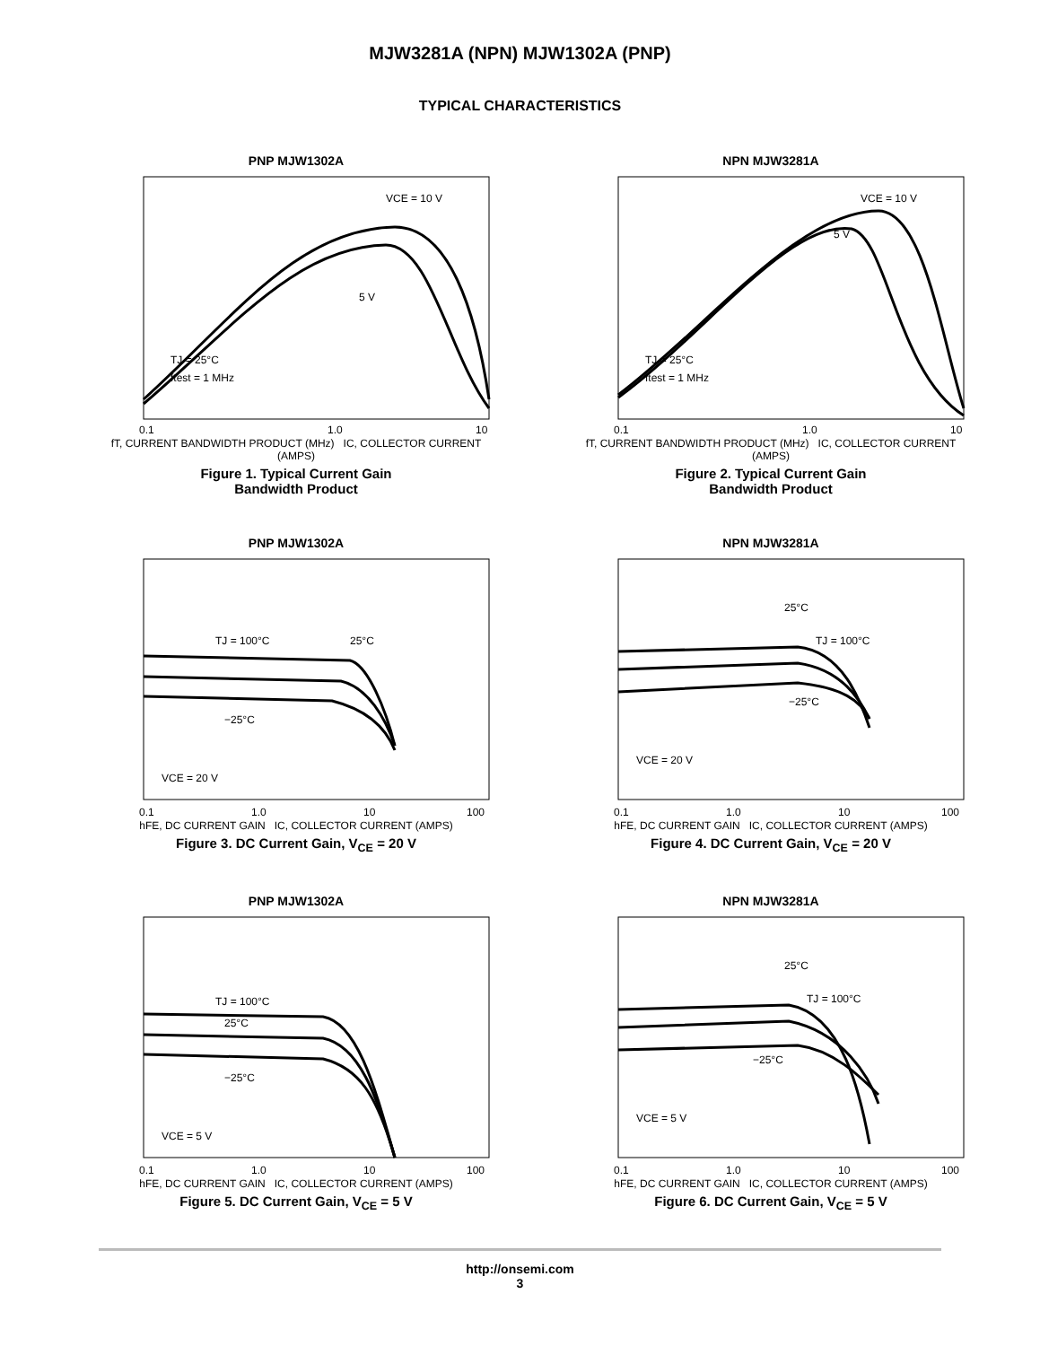MJW3281A (NPN) MJW1302A (PNP)
TYPICAL CHARACTERISTICS
PNP MJW1302A
VCE = 10 V
5 V
TJ = 25°C
ftest = 1 MHz
0.1
1.0
10
fT, CURRENT BANDWIDTH PRODUCT (MHz) IC, COLLECTOR CURRENT (AMPS)
Figure 1. Typical Current Gain
Bandwidth Product
NPN MJW3281A
VCE = 10 V
5 V
TJ = 25°C
ftest = 1 MHz
0.1
1.0
10
fT, CURRENT BANDWIDTH PRODUCT (MHz) IC, COLLECTOR CURRENT (AMPS)
Figure 2. Typical Current Gain
Bandwidth Product
PNP MJW1302A
TJ = 100°C
25°C
−25°C
VCE = 20 V
0.1
1.0
10
100
hFE, DC CURRENT GAIN IC, COLLECTOR CURRENT (AMPS)
Figure 3. DC Current Gain, V<sub>CE</sub> = 20 V
NPN MJW3281A
25°C
TJ = 100°C
−25°C
VCE = 20 V
0.1
1.0
10
100
hFE, DC CURRENT GAIN IC, COLLECTOR CURRENT (AMPS)
Figure 4. DC Current Gain, V<sub>CE</sub> = 20 V
PNP MJW1302A
TJ = 100°C
25°C
−25°C
VCE = 5 V
0.1
1.0
10
100
hFE, DC CURRENT GAIN IC, COLLECTOR CURRENT (AMPS)
Figure 5. DC Current Gain, V<sub>CE</sub> = 5 V
NPN MJW3281A
25°C
TJ = 100°C
−25°C
VCE = 5 V
0.1
1.0
10
100
hFE, DC CURRENT GAIN IC, COLLECTOR CURRENT (AMPS)
Figure 6. DC Current Gain, V<sub>CE</sub> = 5 V
http://onsemi.com
3